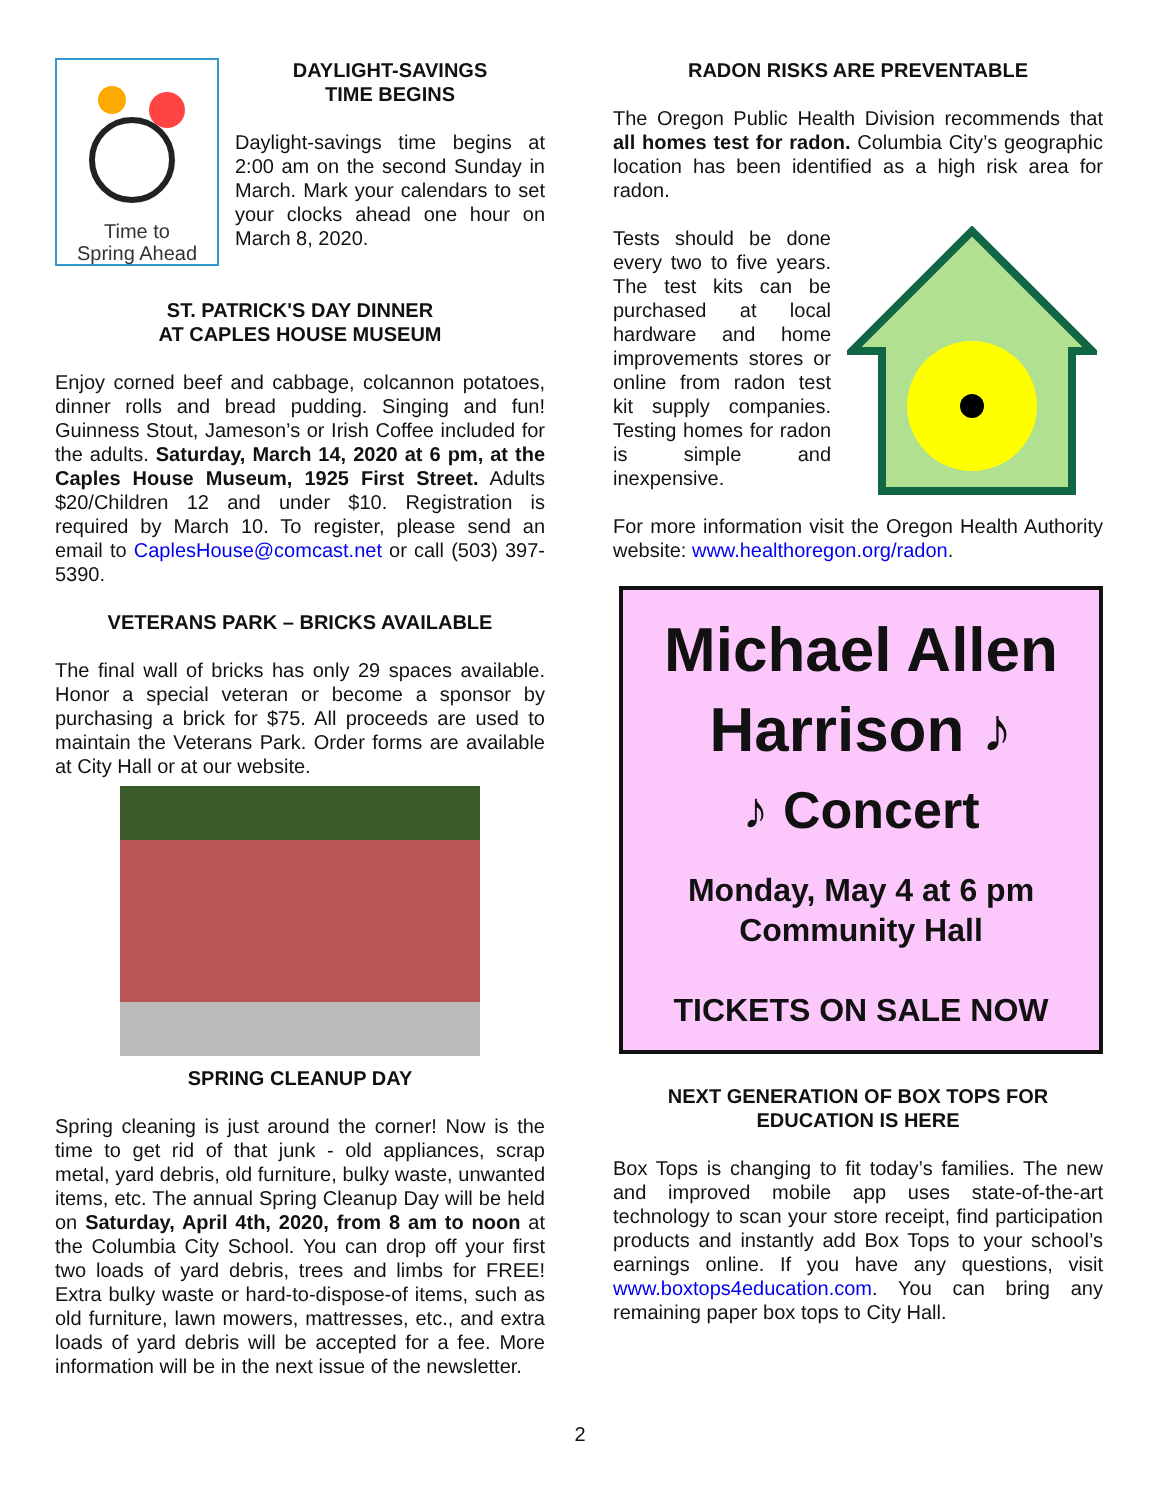Time to
Spring Ahead
DAYLIGHT-SAVINGS
TIME BEGINS
Daylight-savings time begins at 2:00 am on the second Sunday in March. Mark your calendars to set your clocks ahead one hour on March 8, 2020.
ST. PATRICK'S DAY DINNER
AT CAPLES HOUSE MUSEUM
Enjoy corned beef and cabbage, colcannon potatoes, dinner rolls and bread pudding. Singing and fun! Guinness Stout, Jameson’s or Irish Coffee included for the adults. Saturday, March 14, 2020 at 6 pm, at the Caples House Museum, 1925 First Street. Adults $20/Children 12 and under $10. Registration is required by March 10. To register, please send an email to CaplesHouse@comcast.net or call (503) 397-5390.
VETERANS PARK – BRICKS AVAILABLE
The final wall of bricks has only 29 spaces available. Honor a special veteran or become a sponsor by purchasing a brick for $75. All proceeds are used to maintain the Veterans Park. Order forms are available at City Hall or at our website.
SPRING CLEANUP DAY
Spring cleaning is just around the corner! Now is the time to get rid of that junk - old appliances, scrap metal, yard debris, old furniture, bulky waste, unwanted items, etc. The annual Spring Cleanup Day will be held on Saturday, April 4th, 2020, from 8 am to noon at the Columbia City School. You can drop off your first two loads of yard debris, trees and limbs for FREE! Extra bulky waste or hard-to-dispose-of items, such as old furniture, lawn mowers, mattresses, etc., and extra loads of yard debris will be accepted for a fee. More information will be in the next issue of the newsletter.
RADON RISKS ARE PREVENTABLE
The Oregon Public Health Division recommends that all homes test for radon. Columbia City’s geographic location has been identified as a high risk area for radon.
Tests should be done every two to five years. The test kits can be purchased at local hardware and home improvements stores or online from radon test kit supply companies. Testing homes for radon is simple and inexpensive.
For more information visit the Oregon Health Authority website: www.healthoregon.org/radon.
Michael Allen
Harrison ♪
♪ Concert
Monday, May 4 at 6 pm
Community Hall
TICKETS ON SALE NOW
NEXT GENERATION OF BOX TOPS FOR
EDUCATION IS HERE
Box Tops is changing to fit today’s families. The new and improved mobile app uses state-of-the-art technology to scan your store receipt, find participation products and instantly add Box Tops to your school’s earnings online. If you have any questions, visit www.boxtops4education.com. You can bring any remaining paper box tops to City Hall.
2